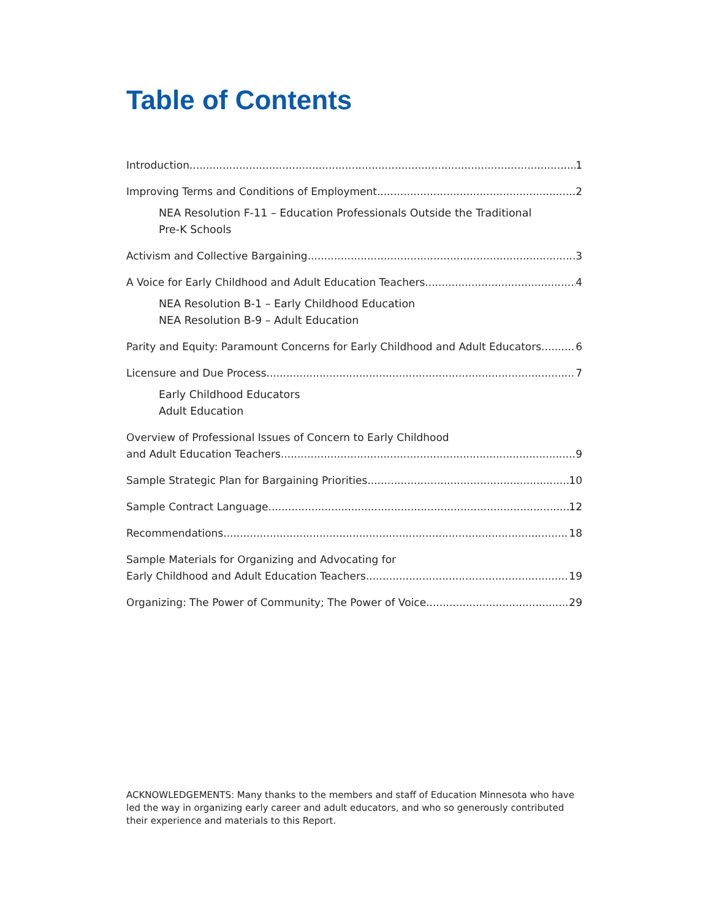Table of Contents
Introduction 1
Improving Terms and Conditions of Employment 2
NEA Resolution F-11 – Education Professionals Outside the Traditional
Pre-K Schools
Activism and Collective Bargaining 3
A Voice for Early Childhood and Adult Education Teachers 4
NEA Resolution B-1 – Early Childhood Education
NEA Resolution B-9 – Adult Education
Parity and Equity: Paramount Concerns for Early Childhood and Adult Educators 6
Licensure and Due Process 7
Early Childhood Educators
Adult Education
Overview of Professional Issues of Concern to Early Childhood
and Adult Education Teachers 9
Sample Strategic Plan for Bargaining Priorities 10
Sample Contract Language 12
Recommendations 18
Sample Materials for Organizing and Advocating for
Early Childhood and Adult Education Teachers 19
Organizing: The Power of Community; The Power of Voice 29
ACKNOWLEDGEMENTS: Many thanks to the members and staff of Education Minnesota who have led the way in organizing early career and adult educators, and who so generously contributed their experience and materials to this Report.